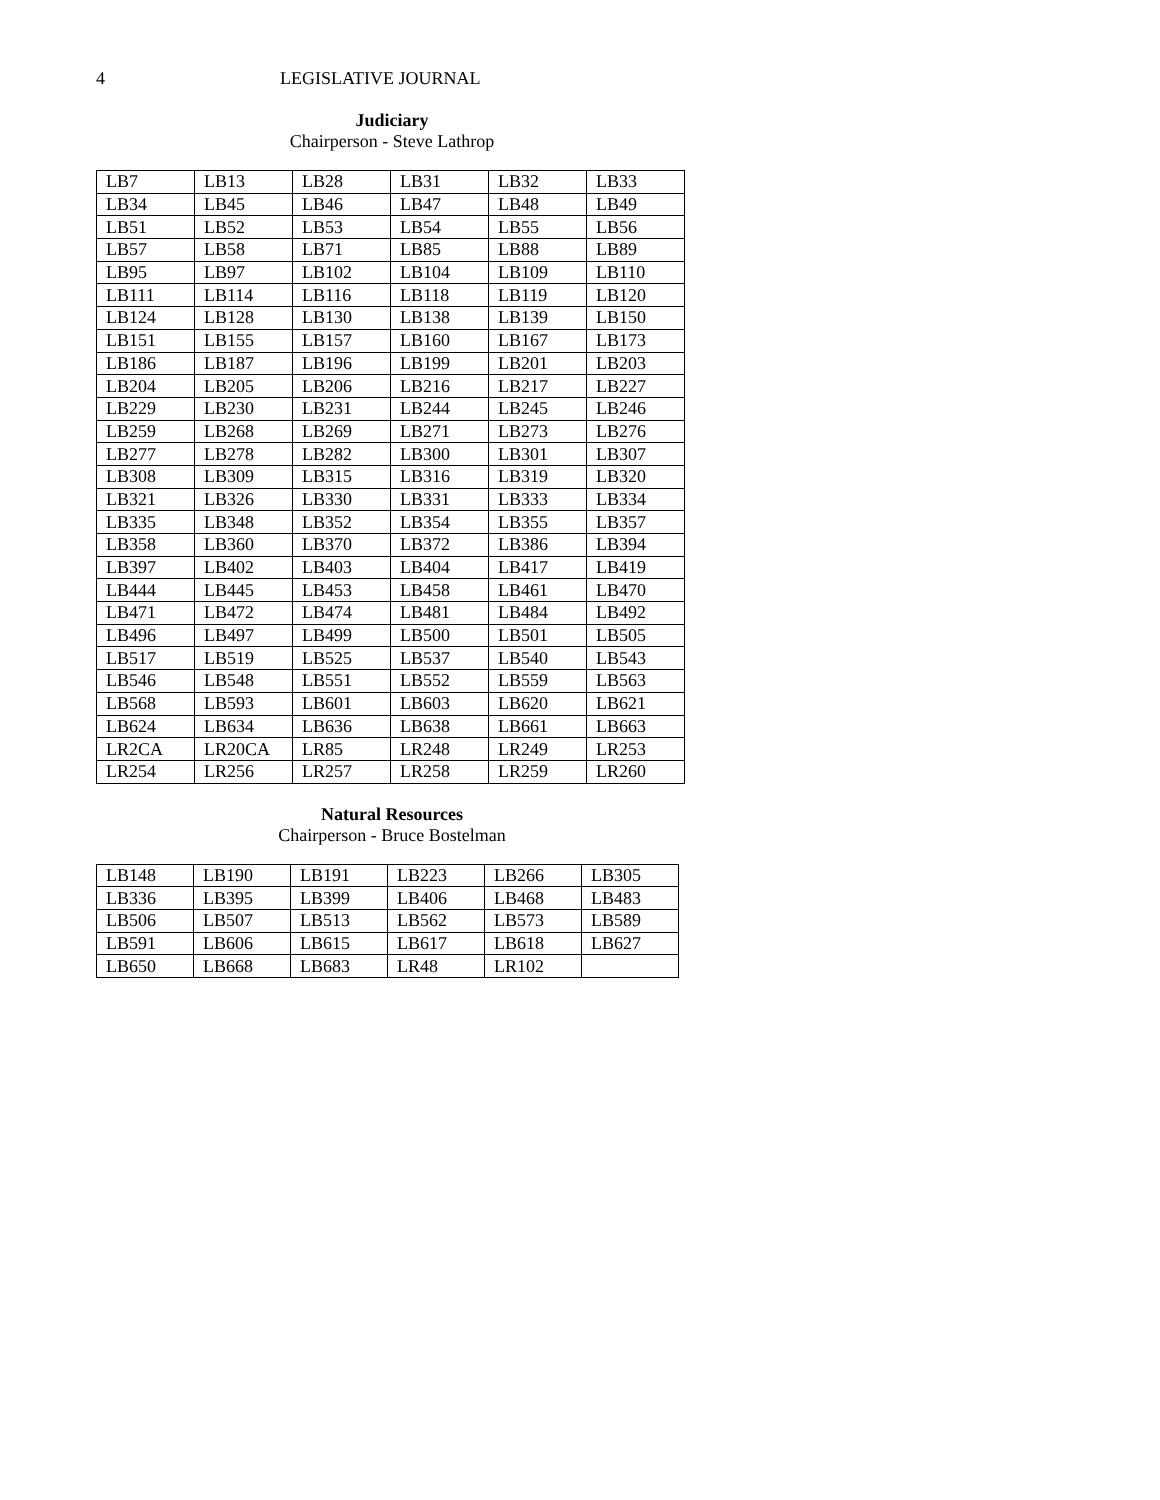4 LEGISLATIVE JOURNAL
Judiciary
Chairperson - Steve Lathrop
| LB7 | LB13 | LB28 | LB31 | LB32 | LB33 |
| LB34 | LB45 | LB46 | LB47 | LB48 | LB49 |
| LB51 | LB52 | LB53 | LB54 | LB55 | LB56 |
| LB57 | LB58 | LB71 | LB85 | LB88 | LB89 |
| LB95 | LB97 | LB102 | LB104 | LB109 | LB110 |
| LB111 | LB114 | LB116 | LB118 | LB119 | LB120 |
| LB124 | LB128 | LB130 | LB138 | LB139 | LB150 |
| LB151 | LB155 | LB157 | LB160 | LB167 | LB173 |
| LB186 | LB187 | LB196 | LB199 | LB201 | LB203 |
| LB204 | LB205 | LB206 | LB216 | LB217 | LB227 |
| LB229 | LB230 | LB231 | LB244 | LB245 | LB246 |
| LB259 | LB268 | LB269 | LB271 | LB273 | LB276 |
| LB277 | LB278 | LB282 | LB300 | LB301 | LB307 |
| LB308 | LB309 | LB315 | LB316 | LB319 | LB320 |
| LB321 | LB326 | LB330 | LB331 | LB333 | LB334 |
| LB335 | LB348 | LB352 | LB354 | LB355 | LB357 |
| LB358 | LB360 | LB370 | LB372 | LB386 | LB394 |
| LB397 | LB402 | LB403 | LB404 | LB417 | LB419 |
| LB444 | LB445 | LB453 | LB458 | LB461 | LB470 |
| LB471 | LB472 | LB474 | LB481 | LB484 | LB492 |
| LB496 | LB497 | LB499 | LB500 | LB501 | LB505 |
| LB517 | LB519 | LB525 | LB537 | LB540 | LB543 |
| LB546 | LB548 | LB551 | LB552 | LB559 | LB563 |
| LB568 | LB593 | LB601 | LB603 | LB620 | LB621 |
| LB624 | LB634 | LB636 | LB638 | LB661 | LB663 |
| LR2CA | LR20CA | LR85 | LR248 | LR249 | LR253 |
| LR254 | LR256 | LR257 | LR258 | LR259 | LR260 |
Natural Resources
Chairperson - Bruce Bostelman
| LB148 | LB190 | LB191 | LB223 | LB266 | LB305 |
| LB336 | LB395 | LB399 | LB406 | LB468 | LB483 |
| LB506 | LB507 | LB513 | LB562 | LB573 | LB589 |
| LB591 | LB606 | LB615 | LB617 | LB618 | LB627 |
| LB650 | LB668 | LB683 | LR48 | LR102 | |